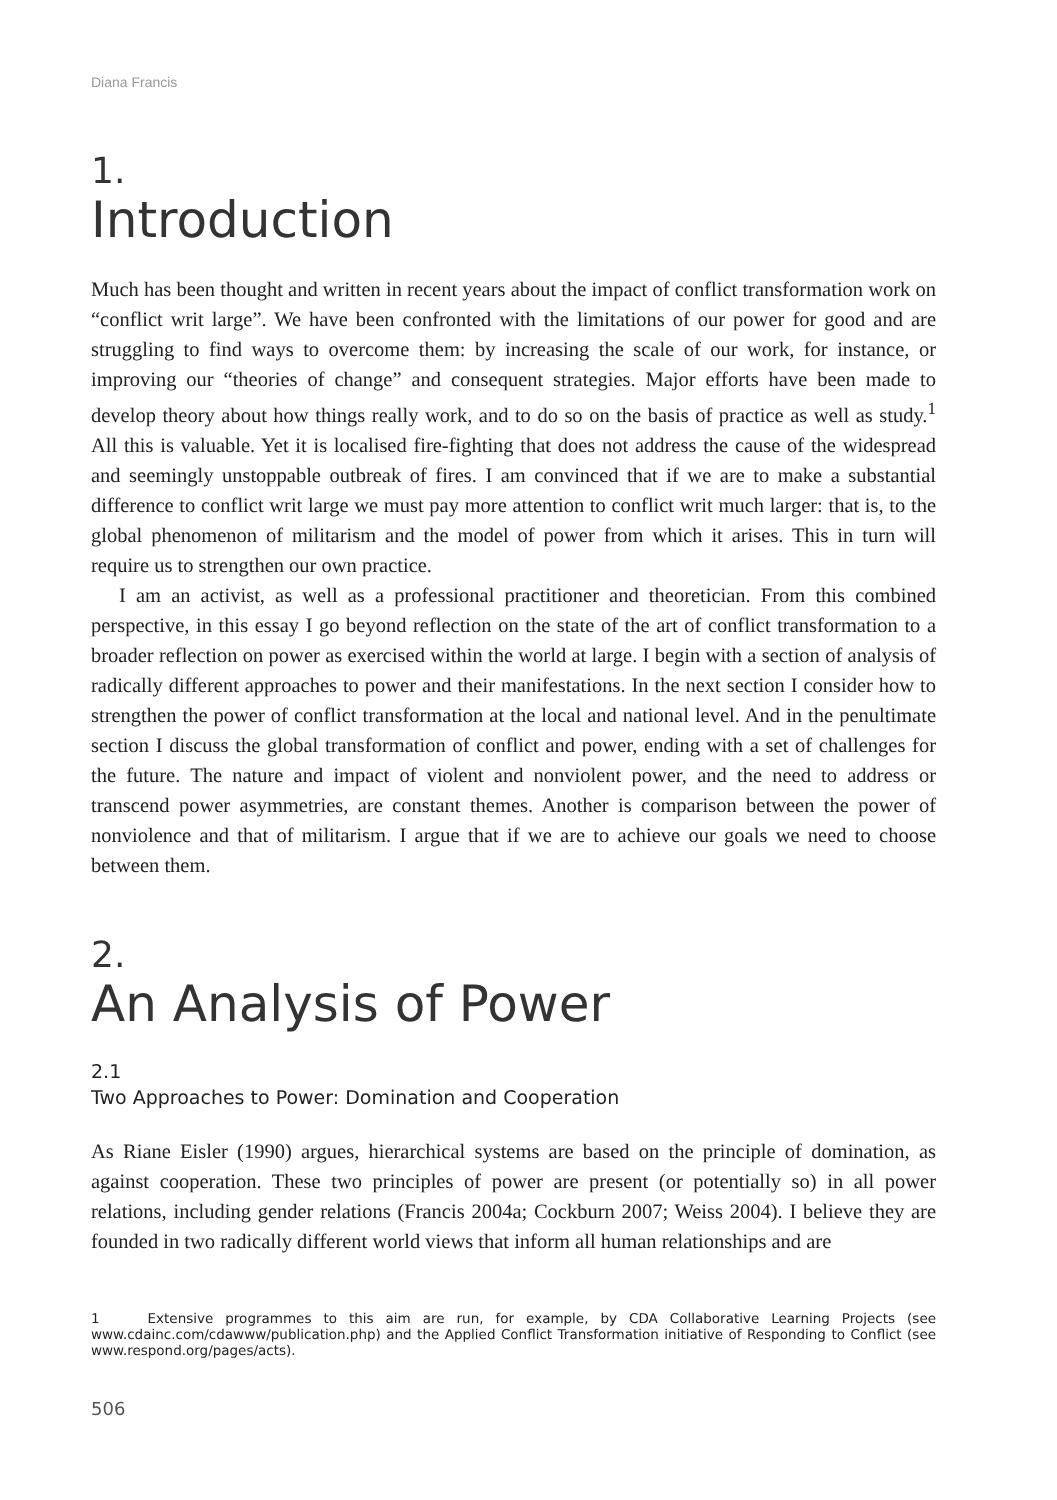Diana Francis
1.
Introduction
Much has been thought and written in recent years about the impact of conflict transformation work on “conflict writ large”. We have been confronted with the limitations of our power for good and are struggling to find ways to overcome them: by increasing the scale of our work, for instance, or improving our “theories of change” and consequent strategies. Major efforts have been made to develop theory about how things really work, and to do so on the basis of practice as well as study.<sup>1</sup> All this is valuable. Yet it is localised fire-fighting that does not address the cause of the widespread and seemingly unstoppable outbreak of fires. I am convinced that if we are to make a substantial difference to conflict writ large we must pay more attention to conflict writ much larger: that is, to the global phenomenon of militarism and the model of power from which it arises. This in turn will require us to strengthen our own practice.
I am an activist, as well as a professional practitioner and theoretician. From this combined perspective, in this essay I go beyond reflection on the state of the art of conflict transformation to a broader reflection on power as exercised within the world at large. I begin with a section of analysis of radically different approaches to power and their manifestations. In the next section I consider how to strengthen the power of conflict transformation at the local and national level. And in the penultimate section I discuss the global transformation of conflict and power, ending with a set of challenges for the future. The nature and impact of violent and nonviolent power, and the need to address or transcend power asymmetries, are constant themes. Another is comparison between the power of nonviolence and that of militarism. I argue that if we are to achieve our goals we need to choose between them.
2.
An Analysis of Power
2.1
Two Approaches to Power: Domination and Cooperation
As Riane Eisler (1990) argues, hierarchical systems are based on the principle of domination, as against cooperation. These two principles of power are present (or potentially so) in all power relations, including gender relations (Francis 2004a; Cockburn 2007; Weiss 2004). I believe they are founded in two radically different world views that inform all human relationships and are
1 Extensive programmes to this aim are run, for example, by CDA Collaborative Learning Projects (see www.cdainc.com/cdawww/publication.php) and the Applied Conflict Transformation initiative of Responding to Conflict (see www.respond.org/pages/acts).
506